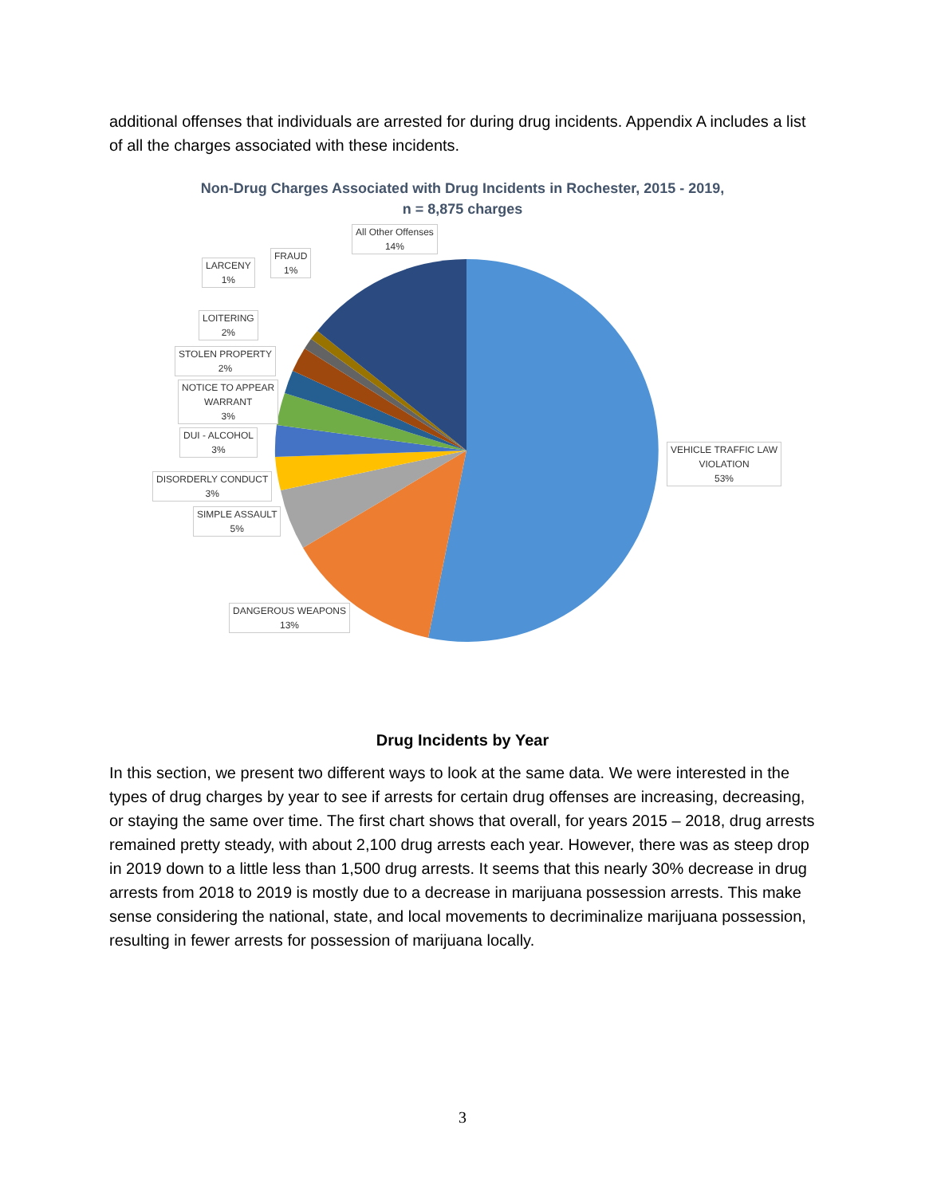additional offenses that individuals are arrested for during drug incidents. Appendix A includes a list of all the charges associated with these incidents.
Non-Drug Charges Associated with Drug Incidents in Rochester, 2015 - 2019,
n = 8,875 charges
All Other Offenses
14%
FRAUD
1%
LARCENY
1%
LOITERING
2%
STOLEN PROPERTY
2%
NOTICE TO APPEAR
WARRANT
3%
DUI - ALCOHOL
3%
DISORDERLY CONDUCT
3%
SIMPLE ASSAULT
5%
DANGEROUS WEAPONS
13%
VEHICLE TRAFFIC LAW
VIOLATION
53%
Drug Incidents by Year
In this section, we present two different ways to look at the same data. We were interested in the types of drug charges by year to see if arrests for certain drug offenses are increasing, decreasing, or staying the same over time. The first chart shows that overall, for years 2015 – 2018, drug arrests remained pretty steady, with about 2,100 drug arrests each year. However, there was as steep drop in 2019 down to a little less than 1,500 drug arrests. It seems that this nearly 30% decrease in drug arrests from 2018 to 2019 is mostly due to a decrease in marijuana possession arrests. This make sense considering the national, state, and local movements to decriminalize marijuana possession, resulting in fewer arrests for possession of marijuana locally.
3